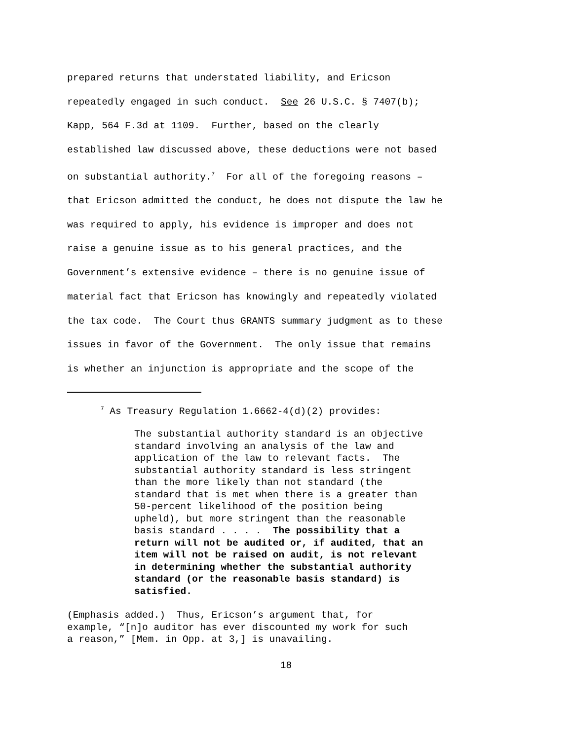prepared returns that understated liability, and Ericson
repeatedly engaged in such conduct. See 26 U.S.C. § 7407(b);
Kapp, 564 F.3d at 1109. Further, based on the clearly
established law discussed above, these deductions were not based
on substantial authority.<sup>7</sup> For all of the foregoing reasons –
that Ericson admitted the conduct, he does not dispute the law he
was required to apply, his evidence is improper and does not
raise a genuine issue as to his general practices, and the
Government’s extensive evidence – there is no genuine issue of
material fact that Ericson has knowingly and repeatedly violated
the tax code. The Court thus GRANTS summary judgment as to these
issues in favor of the Government. The only issue that remains
is whether an injunction is appropriate and the scope of the
<sup>7</sup> As Treasury Regulation 1.6662-4(d)(2) provides:
The substantial authority standard is an objective
standard involving an analysis of the law and
application of the law to relevant facts. The
substantial authority standard is less stringent
than the more likely than not standard (the
standard that is met when there is a greater than
50-percent likelihood of the position being
upheld), but more stringent than the reasonable
basis standard . . . . The possibility that a
return will not be audited or, if audited, that an
item will not be raised on audit, is not relevant
in determining whether the substantial authority
standard (or the reasonable basis standard) is
satisfied.
(Emphasis added.) Thus, Ericson’s argument that, for
example, “[n]o auditor has ever discounted my work for such
a reason,” [Mem. in Opp. at 3,] is unavailing.
18